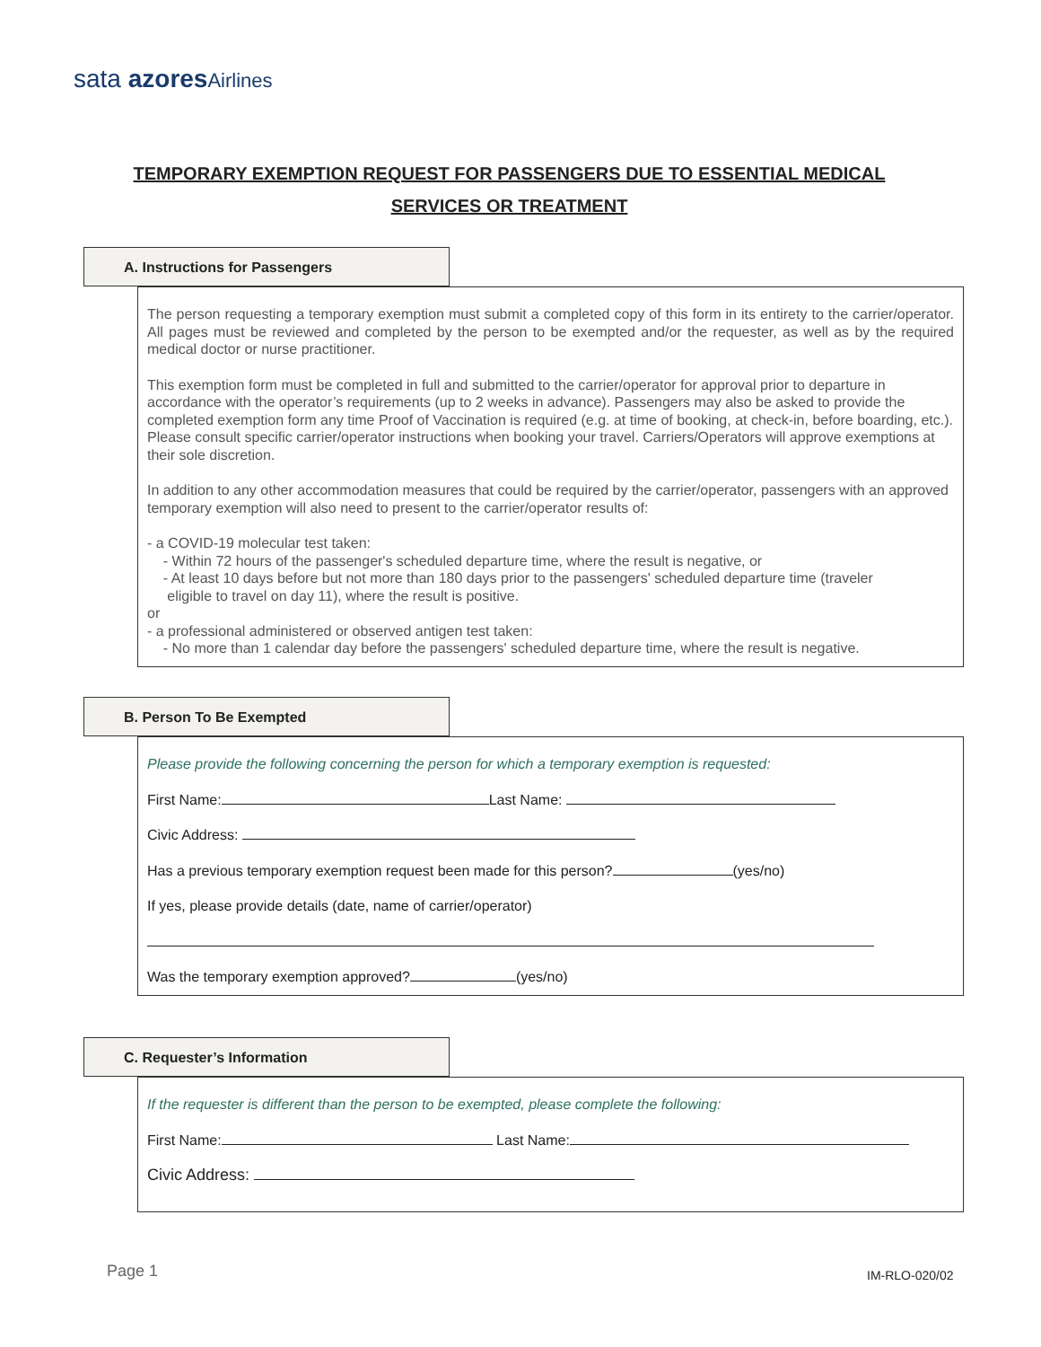sata azores Airlines
TEMPORARY EXEMPTION REQUEST FOR PASSENGERS DUE TO ESSENTIAL MEDICAL
SERVICES OR TREATMENT
A. Instructions for Passengers
The person requesting a temporary exemption must submit a completed copy of this form in its entirety to the carrier/operator. All pages must be reviewed and completed by the person to be exempted and/or the requester, as well as by the required medical doctor or nurse practitioner.
This exemption form must be completed in full and submitted to the carrier/operator for approval prior to departure in accordance with the operator’s requirements (up to 2 weeks in advance). Passengers may also be asked to provide the completed exemption form any time Proof of Vaccination is required (e.g. at time of booking, at check-in, before boarding, etc.). Please consult specific carrier/operator instructions when booking your travel. Carriers/Operators will approve exemptions at their sole discretion.
In addition to any other accommodation measures that could be required by the carrier/operator, passengers with an approved temporary exemption will also need to present to the carrier/operator results of:
- a COVID-19 molecular test taken:
- Within 72 hours of the passenger's scheduled departure time, where the result is negative, or
- At least 10 days before but not more than 180 days prior to the passengers' scheduled departure time (traveler
eligible to travel on day 11), where the result is positive.
or
- a professional administered or observed antigen test taken:
- No more than 1 calendar day before the passengers' scheduled departure time, where the result is negative.
B. Person To Be Exempted
Please provide the following concerning the person for which a temporary exemption is requested:
First Name: Last Name:
Civic Address:
Has a previous temporary exemption request been made for this person? (yes/no)
If yes, please provide details (date, name of carrier/operator)
Was the temporary exemption approved? (yes/no)
C. Requester’s Information
If the requester is different than the person to be exempted, please complete the following:
First Name: Last Name:
Civic Address:
Page 1 IM-RLO-020/02